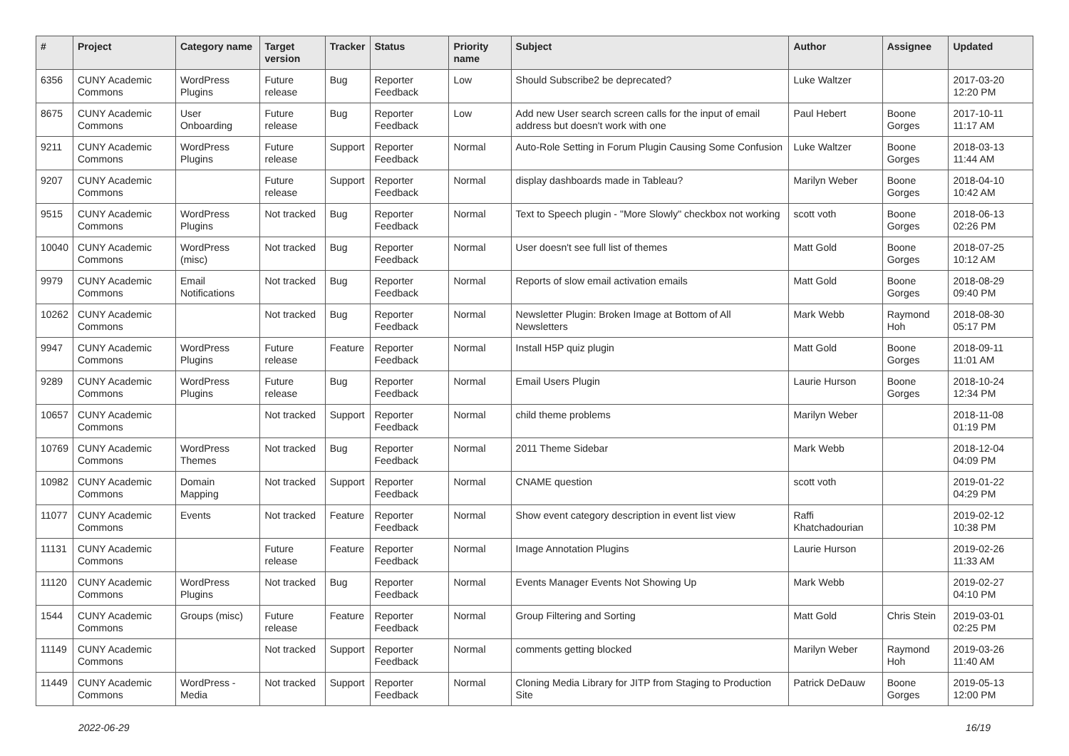| # | Project | Category name | Target version | Tracker | Status | Priority name | Subject | Author | Assignee | Updated |
| --- | --- | --- | --- | --- | --- | --- | --- | --- | --- | --- |
| 6356 | CUNY Academic Commons | WordPress Plugins | Future release | Bug | Reporter Feedback | Low | Should Subscribe2 be deprecated? | Luke Waltzer | | 2017-03-20 12:20 PM |
| 8675 | CUNY Academic Commons | User Onboarding | Future release | Bug | Reporter Feedback | Low | Add new User search screen calls for the input of email address but doesn't work with one | Paul Hebert | Boone Gorges | 2017-10-11 11:17 AM |
| 9211 | CUNY Academic Commons | WordPress Plugins | Future release | Support | Reporter Feedback | Normal | Auto-Role Setting in Forum Plugin Causing Some Confusion | Luke Waltzer | Boone Gorges | 2018-03-13 11:44 AM |
| 9207 | CUNY Academic Commons | | Future release | Support | Reporter Feedback | Normal | display dashboards made in Tableau? | Marilyn Weber | Boone Gorges | 2018-04-10 10:42 AM |
| 9515 | CUNY Academic Commons | WordPress Plugins | Not tracked | Bug | Reporter Feedback | Normal | Text to Speech plugin - "More Slowly" checkbox not working | scott voth | Boone Gorges | 2018-06-13 02:26 PM |
| 10040 | CUNY Academic Commons | WordPress (misc) | Not tracked | Bug | Reporter Feedback | Normal | User doesn't see full list of themes | Matt Gold | Boone Gorges | 2018-07-25 10:12 AM |
| 9979 | CUNY Academic Commons | Email Notifications | Not tracked | Bug | Reporter Feedback | Normal | Reports of slow email activation emails | Matt Gold | Boone Gorges | 2018-08-29 09:40 PM |
| 10262 | CUNY Academic Commons | | Not tracked | Bug | Reporter Feedback | Normal | Newsletter Plugin: Broken Image at Bottom of All Newsletters | Mark Webb | Raymond Hoh | 2018-08-30 05:17 PM |
| 9947 | CUNY Academic Commons | WordPress Plugins | Future release | Feature | Reporter Feedback | Normal | Install H5P quiz plugin | Matt Gold | Boone Gorges | 2018-09-11 11:01 AM |
| 9289 | CUNY Academic Commons | WordPress Plugins | Future release | Bug | Reporter Feedback | Normal | Email Users Plugin | Laurie Hurson | Boone Gorges | 2018-10-24 12:34 PM |
| 10657 | CUNY Academic Commons | | Not tracked | Support | Reporter Feedback | Normal | child theme problems | Marilyn Weber | | 2018-11-08 01:19 PM |
| 10769 | CUNY Academic Commons | WordPress Themes | Not tracked | Bug | Reporter Feedback | Normal | 2011 Theme Sidebar | Mark Webb | | 2018-12-04 04:09 PM |
| 10982 | CUNY Academic Commons | Domain Mapping | Not tracked | Support | Reporter Feedback | Normal | CNAME question | scott voth | | 2019-01-22 04:29 PM |
| 11077 | CUNY Academic Commons | Events | Not tracked | Feature | Reporter Feedback | Normal | Show event category description in event list view | Raffi Khatchadourian | | 2019-02-12 10:38 PM |
| 11131 | CUNY Academic Commons | | Future release | Feature | Reporter Feedback | Normal | Image Annotation Plugins | Laurie Hurson | | 2019-02-26 11:33 AM |
| 11120 | CUNY Academic Commons | WordPress Plugins | Not tracked | Bug | Reporter Feedback | Normal | Events Manager Events Not Showing Up | Mark Webb | | 2019-02-27 04:10 PM |
| 1544 | CUNY Academic Commons | Groups (misc) | Future release | Feature | Reporter Feedback | Normal | Group Filtering and Sorting | Matt Gold | Chris Stein | 2019-03-01 02:25 PM |
| 11149 | CUNY Academic Commons | | Not tracked | Support | Reporter Feedback | Normal | comments getting blocked | Marilyn Weber | Raymond Hoh | 2019-03-26 11:40 AM |
| 11449 | CUNY Academic Commons | WordPress - Media | Not tracked | Support | Reporter Feedback | Normal | Cloning Media Library for JITP from Staging to Production Site | Patrick DeDauw | Boone Gorges | 2019-05-13 12:00 PM |
2022-06-29 16/19